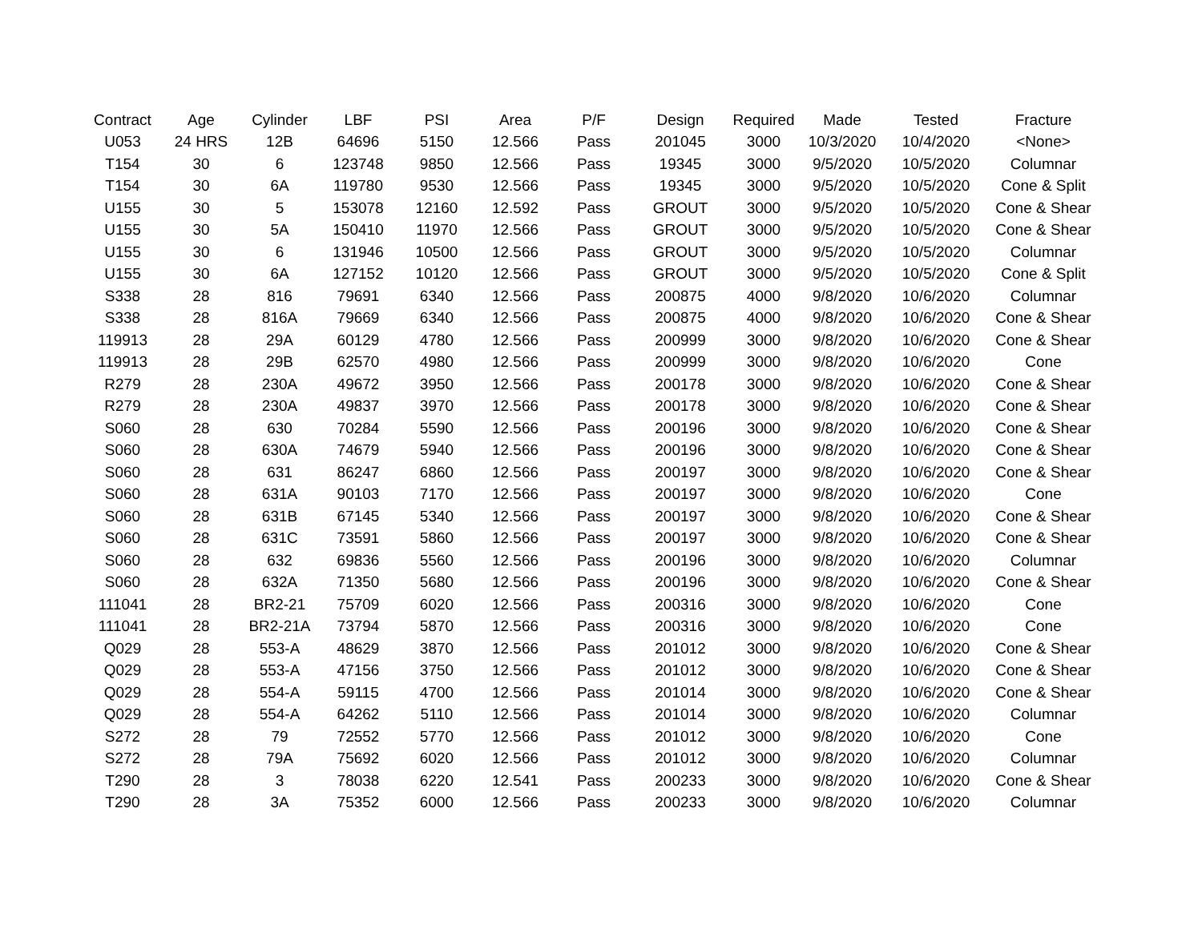| Contract | Age | Cylinder | LBF | PSI | Area | P/F | Design | Required | Made | Tested | Fracture |
| --- | --- | --- | --- | --- | --- | --- | --- | --- | --- | --- | --- |
| U053 | 24 HRS | 12B | 64696 | 5150 | 12.566 | Pass | 201045 | 3000 | 10/3/2020 | 10/4/2020 | <None> |
| T154 | 30 | 6 | 123748 | 9850 | 12.566 | Pass | 19345 | 3000 | 9/5/2020 | 10/5/2020 | Columnar |
| T154 | 30 | 6A | 119780 | 9530 | 12.566 | Pass | 19345 | 3000 | 9/5/2020 | 10/5/2020 | Cone & Split |
| U155 | 30 | 5 | 153078 | 12160 | 12.592 | Pass | GROUT | 3000 | 9/5/2020 | 10/5/2020 | Cone & Shear |
| U155 | 30 | 5A | 150410 | 11970 | 12.566 | Pass | GROUT | 3000 | 9/5/2020 | 10/5/2020 | Cone & Shear |
| U155 | 30 | 6 | 131946 | 10500 | 12.566 | Pass | GROUT | 3000 | 9/5/2020 | 10/5/2020 | Columnar |
| U155 | 30 | 6A | 127152 | 10120 | 12.566 | Pass | GROUT | 3000 | 9/5/2020 | 10/5/2020 | Cone & Split |
| S338 | 28 | 816 | 79691 | 6340 | 12.566 | Pass | 200875 | 4000 | 9/8/2020 | 10/6/2020 | Columnar |
| S338 | 28 | 816A | 79669 | 6340 | 12.566 | Pass | 200875 | 4000 | 9/8/2020 | 10/6/2020 | Cone & Shear |
| 119913 | 28 | 29A | 60129 | 4780 | 12.566 | Pass | 200999 | 3000 | 9/8/2020 | 10/6/2020 | Cone & Shear |
| 119913 | 28 | 29B | 62570 | 4980 | 12.566 | Pass | 200999 | 3000 | 9/8/2020 | 10/6/2020 | Cone |
| R279 | 28 | 230A | 49672 | 3950 | 12.566 | Pass | 200178 | 3000 | 9/8/2020 | 10/6/2020 | Cone & Shear |
| R279 | 28 | 230A | 49837 | 3970 | 12.566 | Pass | 200178 | 3000 | 9/8/2020 | 10/6/2020 | Cone & Shear |
| S060 | 28 | 630 | 70284 | 5590 | 12.566 | Pass | 200196 | 3000 | 9/8/2020 | 10/6/2020 | Cone & Shear |
| S060 | 28 | 630A | 74679 | 5940 | 12.566 | Pass | 200196 | 3000 | 9/8/2020 | 10/6/2020 | Cone & Shear |
| S060 | 28 | 631 | 86247 | 6860 | 12.566 | Pass | 200197 | 3000 | 9/8/2020 | 10/6/2020 | Cone & Shear |
| S060 | 28 | 631A | 90103 | 7170 | 12.566 | Pass | 200197 | 3000 | 9/8/2020 | 10/6/2020 | Cone |
| S060 | 28 | 631B | 67145 | 5340 | 12.566 | Pass | 200197 | 3000 | 9/8/2020 | 10/6/2020 | Cone & Shear |
| S060 | 28 | 631C | 73591 | 5860 | 12.566 | Pass | 200197 | 3000 | 9/8/2020 | 10/6/2020 | Cone & Shear |
| S060 | 28 | 632 | 69836 | 5560 | 12.566 | Pass | 200196 | 3000 | 9/8/2020 | 10/6/2020 | Columnar |
| S060 | 28 | 632A | 71350 | 5680 | 12.566 | Pass | 200196 | 3000 | 9/8/2020 | 10/6/2020 | Cone & Shear |
| 111041 | 28 | BR2-21 | 75709 | 6020 | 12.566 | Pass | 200316 | 3000 | 9/8/2020 | 10/6/2020 | Cone |
| 111041 | 28 | BR2-21A | 73794 | 5870 | 12.566 | Pass | 200316 | 3000 | 9/8/2020 | 10/6/2020 | Cone |
| Q029 | 28 | 553-A | 48629 | 3870 | 12.566 | Pass | 201012 | 3000 | 9/8/2020 | 10/6/2020 | Cone & Shear |
| Q029 | 28 | 553-A | 47156 | 3750 | 12.566 | Pass | 201012 | 3000 | 9/8/2020 | 10/6/2020 | Cone & Shear |
| Q029 | 28 | 554-A | 59115 | 4700 | 12.566 | Pass | 201014 | 3000 | 9/8/2020 | 10/6/2020 | Cone & Shear |
| Q029 | 28 | 554-A | 64262 | 5110 | 12.566 | Pass | 201014 | 3000 | 9/8/2020 | 10/6/2020 | Columnar |
| S272 | 28 | 79 | 72552 | 5770 | 12.566 | Pass | 201012 | 3000 | 9/8/2020 | 10/6/2020 | Cone |
| S272 | 28 | 79A | 75692 | 6020 | 12.566 | Pass | 201012 | 3000 | 9/8/2020 | 10/6/2020 | Columnar |
| T290 | 28 | 3 | 78038 | 6220 | 12.541 | Pass | 200233 | 3000 | 9/8/2020 | 10/6/2020 | Cone & Shear |
| T290 | 28 | 3A | 75352 | 6000 | 12.566 | Pass | 200233 | 3000 | 9/8/2020 | 10/6/2020 | Columnar |